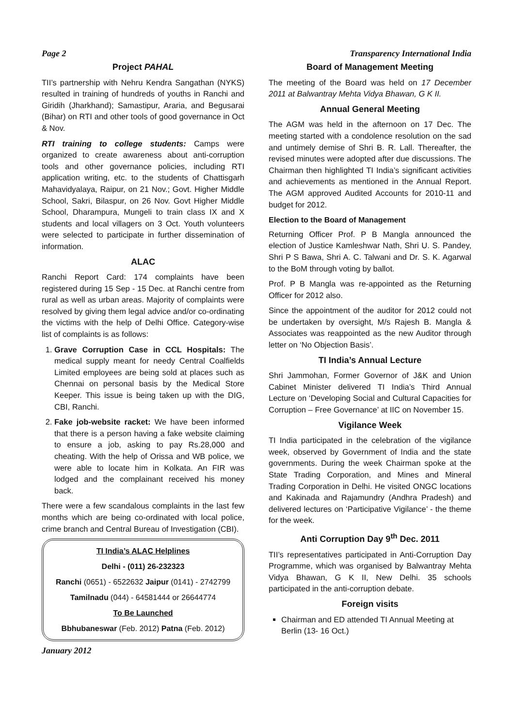Page 2 Transparency International India
Project PAHAL
TII’s partnership with Nehru Kendra Sangathan (NYKS) resulted in training of hundreds of youths in Ranchi and Giridih (Jharkhand); Samastipur, Araria, and Begusarai (Bihar) on RTI and other tools of good governance in Oct & Nov.
RTI training to college students: Camps were organized to create awareness about anti-corruption tools and other governance policies, including RTI application writing, etc. to the students of Chattisgarh Mahavidyalaya, Raipur, on 21 Nov.; Govt. Higher Middle School, Sakri, Bilaspur, on 26 Nov. Govt Higher Middle School, Dharampura, Mungeli to train class IX and X students and local villagers on 3 Oct. Youth volunteers were selected to participate in further dissemination of information.
ALAC
Ranchi Report Card: 174 complaints have been registered during 15 Sep - 15 Dec. at Ranchi centre from rural as well as urban areas. Majority of complaints were resolved by giving them legal advice and/or co-ordinating the victims with the help of Delhi Office. Category-wise list of complaints is as follows:
1. Grave Corruption Case in CCL Hospitals: The medical supply meant for needy Central Coalfields Limited employees are being sold at places such as Chennai on personal basis by the Medical Store Keeper. This issue is being taken up with the DIG, CBI, Ranchi.
2. Fake job-website racket: We have been informed that there is a person having a fake website claiming to ensure a job, asking to pay Rs.28,000 and cheating. With the help of Orissa and WB police, we were able to locate him in Kolkata. An FIR was lodged and the complainant received his money back.
There were a few scandalous complaints in the last few months which are being co-ordinated with local police, crime branch and Central Bureau of Investigation (CBI).
TI India’s ALAC Helplines
Delhi - (011) 26-232323
Ranchi (0651) - 6522632 Jaipur (0141) - 2742799
Tamilnadu (044) - 64581444 or 26644774
To Be Launched
Bbhubaneswar (Feb. 2012) Patna (Feb. 2012)
January 2012
Board of Management Meeting
The meeting of the Board was held on 17 December 2011 at Balwantray Mehta Vidya Bhawan, G K II.
Annual General Meeting
The AGM was held in the afternoon on 17 Dec. The meeting started with a condolence resolution on the sad and untimely demise of Shri B. R. Lall. Thereafter, the revised minutes were adopted after due discussions. The Chairman then highlighted TI India’s significant activities and achievements as mentioned in the Annual Report. The AGM approved Audited Accounts for 2010-11 and budget for 2012.
Election to the Board of Management
Returning Officer Prof. P B Mangla announced the election of Justice Kamleshwar Nath, Shri U. S. Pandey, Shri P S Bawa, Shri A. C. Talwani and Dr. S. K. Agarwal to the BoM through voting by ballot.
Prof. P B Mangla was re-appointed as the Returning Officer for 2012 also.
Since the appointment of the auditor for 2012 could not be undertaken by oversight, M/s Rajesh B. Mangla & Associates was reappointed as the new Auditor through letter on ‘No Objection Basis’.
TI India’s Annual Lecture
Shri Jammohan, Former Governor of J&K and Union Cabinet Minister delivered TI India’s Third Annual Lecture on ‘Developing Social and Cultural Capacities for Corruption – Free Governance’ at IIC on November 15.
Vigilance Week
TI India participated in the celebration of the vigilance week, observed by Government of India and the state governments. During the week Chairman spoke at the State Trading Corporation, and Mines and Mineral Trading Corporation in Delhi. He visited ONGC locations and Kakinada and Rajamundry (Andhra Pradesh) and delivered lectures on ‘Participative Vigilance’ - the theme for the week.
Anti Corruption Day 9<sup>th</sup> Dec. 2011
TII’s representatives participated in Anti-Corruption Day Programme, which was organised by Balwantray Mehta Vidya Bhawan, G K II, New Delhi. 35 schools participated in the anti-corruption debate.
Foreign visits
Chairman and ED attended TI Annual Meeting at Berlin (13- 16 Oct.)